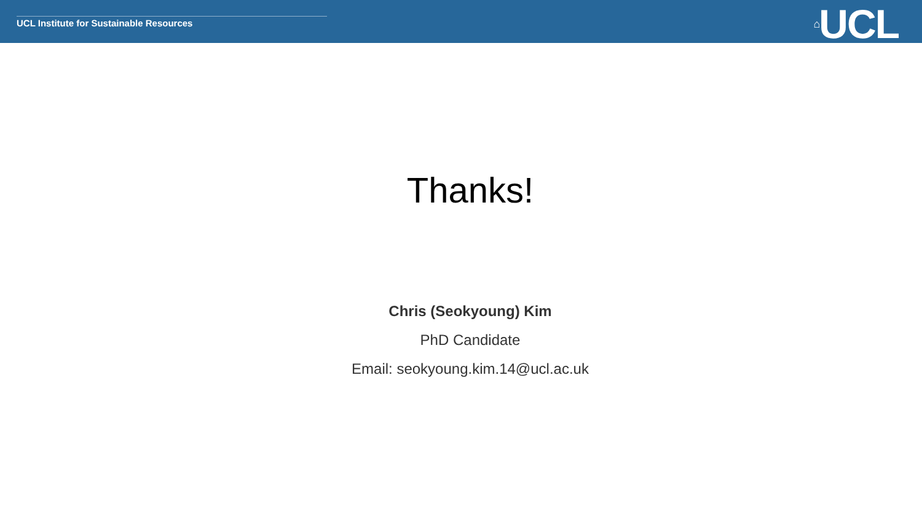UCL Institute for Sustainable Resources
⌂UCL
Thanks!
Chris (Seokyoung) Kim
PhD Candidate
Email: seokyoung.kim.14@ucl.ac.uk